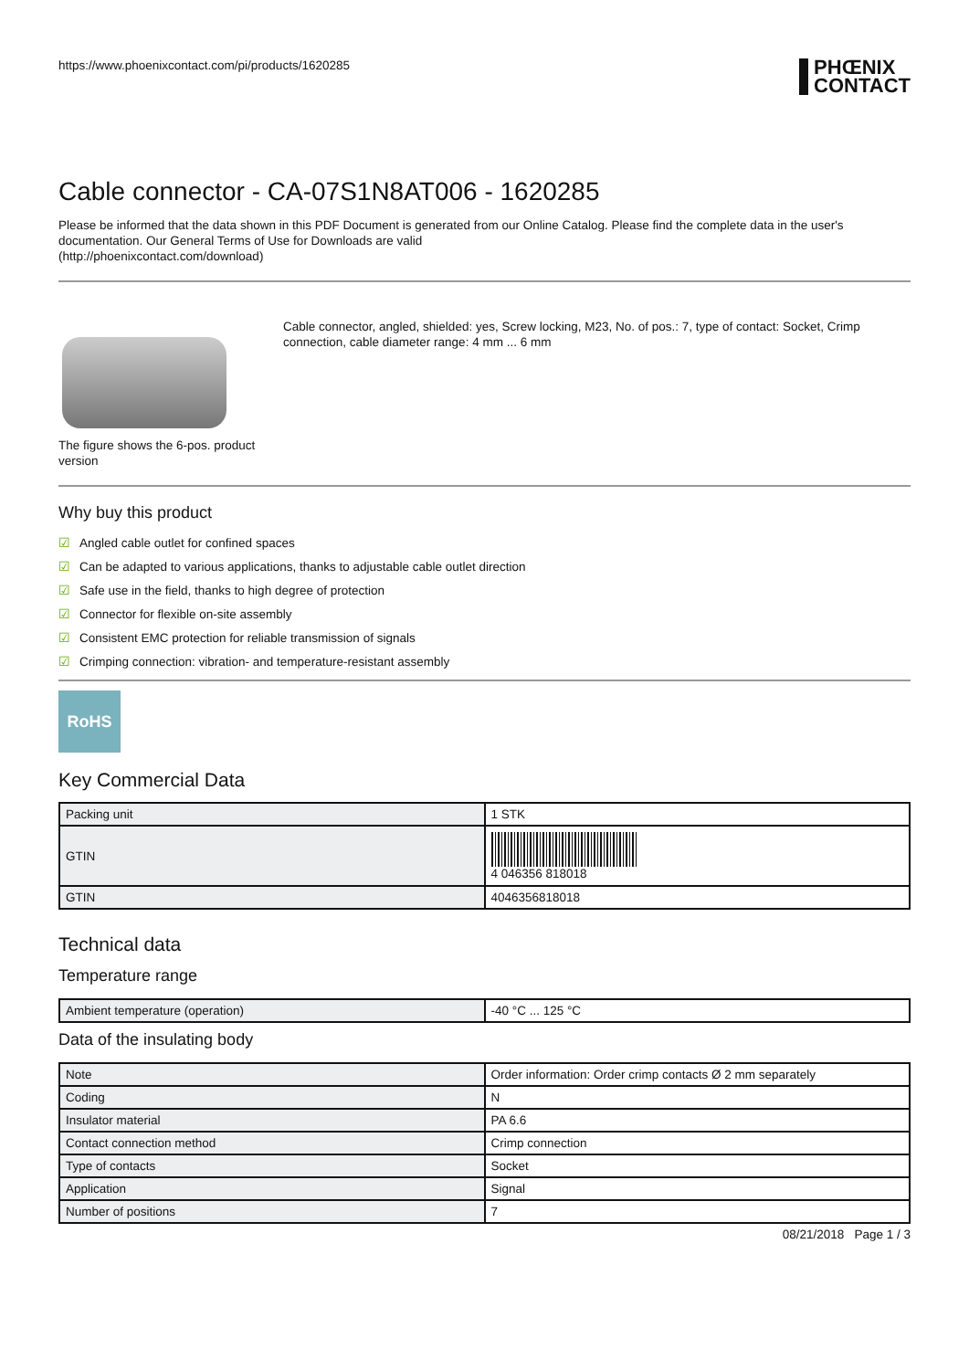https://www.phoenixcontact.com/pi/products/1620285
PHŒNIX
CONTACT
Cable connector - CA-07S1N8AT006 - 1620285
Please be informed that the data shown in this PDF Document is generated from our Online Catalog. Please find the complete data in the user's documentation. Our General Terms of Use for Downloads are valid
(http://phoenixcontact.com/download)
The figure shows the 6-pos. product version
Cable connector, angled, shielded: yes, Screw locking, M23, No. of pos.: 7, type of contact: Socket, Crimp connection, cable diameter range: 4 mm ... 6 mm
Why buy this product
☑ Angled cable outlet for confined spaces
☑ Can be adapted to various applications, thanks to adjustable cable outlet direction
☑ Safe use in the field, thanks to high degree of protection
☑ Connector for flexible on-site assembly
☑ Consistent EMC protection for reliable transmission of signals
☑ Crimping connection: vibration- and temperature-resistant assembly
RoHS
Key Commercial Data
| Packing unit | 1 STK |
| GTIN | 4 046356 818018 |
| GTIN | 4046356818018 |
Technical data
Temperature range
| Ambient temperature (operation) | -40 °C ... 125 °C |
Data of the insulating body
| Note | Order information: Order crimp contacts Ø 2 mm separately |
| Coding | N |
| Insulator material | PA 6.6 |
| Contact connection method | Crimp connection |
| Type of contacts | Socket |
| Application | Signal |
| Number of positions | 7 |
08/21/2018 Page 1 / 3